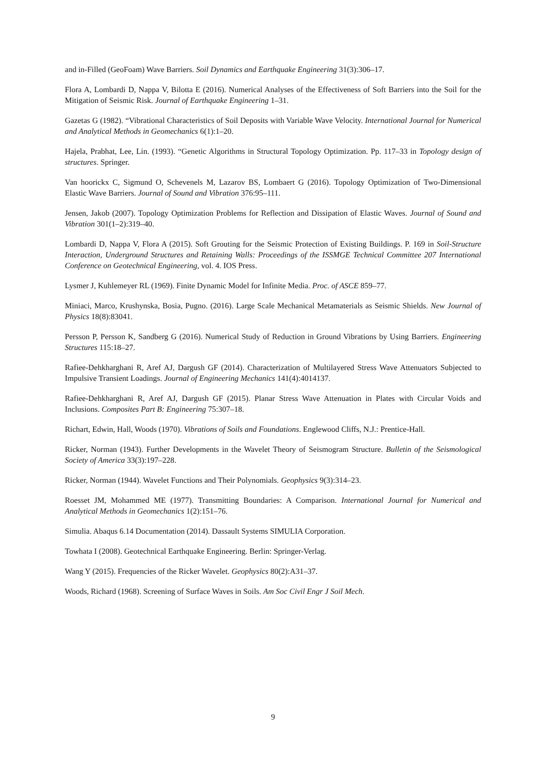and in-Filled (GeoFoam) Wave Barriers. Soil Dynamics and Earthquake Engineering 31(3):306–17.
Flora A, Lombardi D, Nappa V, Bilotta E (2016). Numerical Analyses of the Effectiveness of Soft Barriers into the Soil for the Mitigation of Seismic Risk. Journal of Earthquake Engineering 1–31.
Gazetas G (1982). “Vibrational Characteristics of Soil Deposits with Variable Wave Velocity. International Journal for Numerical and Analytical Methods in Geomechanics 6(1):1–20.
Hajela, Prabhat, Lee, Lin. (1993). “Genetic Algorithms in Structural Topology Optimization. Pp. 117–33 in Topology design of structures. Springer.
Van hoorickx C, Sigmund O, Schevenels M, Lazarov BS, Lombaert G (2016). Topology Optimization of Two-Dimensional Elastic Wave Barriers. Journal of Sound and Vibration 376:95–111.
Jensen, Jakob (2007). Topology Optimization Problems for Reflection and Dissipation of Elastic Waves. Journal of Sound and Vibration 301(1–2):319–40.
Lombardi D, Nappa V, Flora A (2015). Soft Grouting for the Seismic Protection of Existing Buildings. P. 169 in Soil-Structure Interaction, Underground Structures and Retaining Walls: Proceedings of the ISSMGE Technical Committee 207 International Conference on Geotechnical Engineering, vol. 4. IOS Press.
Lysmer J, Kuhlemeyer RL (1969). Finite Dynamic Model for Infinite Media. Proc. of ASCE 859–77.
Miniaci, Marco, Krushynska, Bosia, Pugno. (2016). Large Scale Mechanical Metamaterials as Seismic Shields. New Journal of Physics 18(8):83041.
Persson P, Persson K, Sandberg G (2016). Numerical Study of Reduction in Ground Vibrations by Using Barriers. Engineering Structures 115:18–27.
Rafiee-Dehkharghani R, Aref AJ, Dargush GF (2014). Characterization of Multilayered Stress Wave Attenuators Subjected to Impulsive Transient Loadings. Journal of Engineering Mechanics 141(4):4014137.
Rafiee-Dehkharghani R, Aref AJ, Dargush GF (2015). Planar Stress Wave Attenuation in Plates with Circular Voids and Inclusions. Composites Part B: Engineering 75:307–18.
Richart, Edwin, Hall, Woods (1970). Vibrations of Soils and Foundations. Englewood Cliffs, N.J.: Prentice-Hall.
Ricker, Norman (1943). Further Developments in the Wavelet Theory of Seismogram Structure. Bulletin of the Seismological Society of America 33(3):197–228.
Ricker, Norman (1944). Wavelet Functions and Their Polynomials. Geophysics 9(3):314–23.
Roesset JM, Mohammed ME (1977). Transmitting Boundaries: A Comparison. International Journal for Numerical and Analytical Methods in Geomechanics 1(2):151–76.
Simulia. Abaqus 6.14 Documentation (2014). Dassault Systems SIMULIA Corporation.
Towhata I (2008). Geotechnical Earthquake Engineering. Berlin: Springer-Verlag.
Wang Y (2015). Frequencies of the Ricker Wavelet. Geophysics 80(2):A31–37.
Woods, Richard (1968). Screening of Surface Waves in Soils. Am Soc Civil Engr J Soil Mech.
9